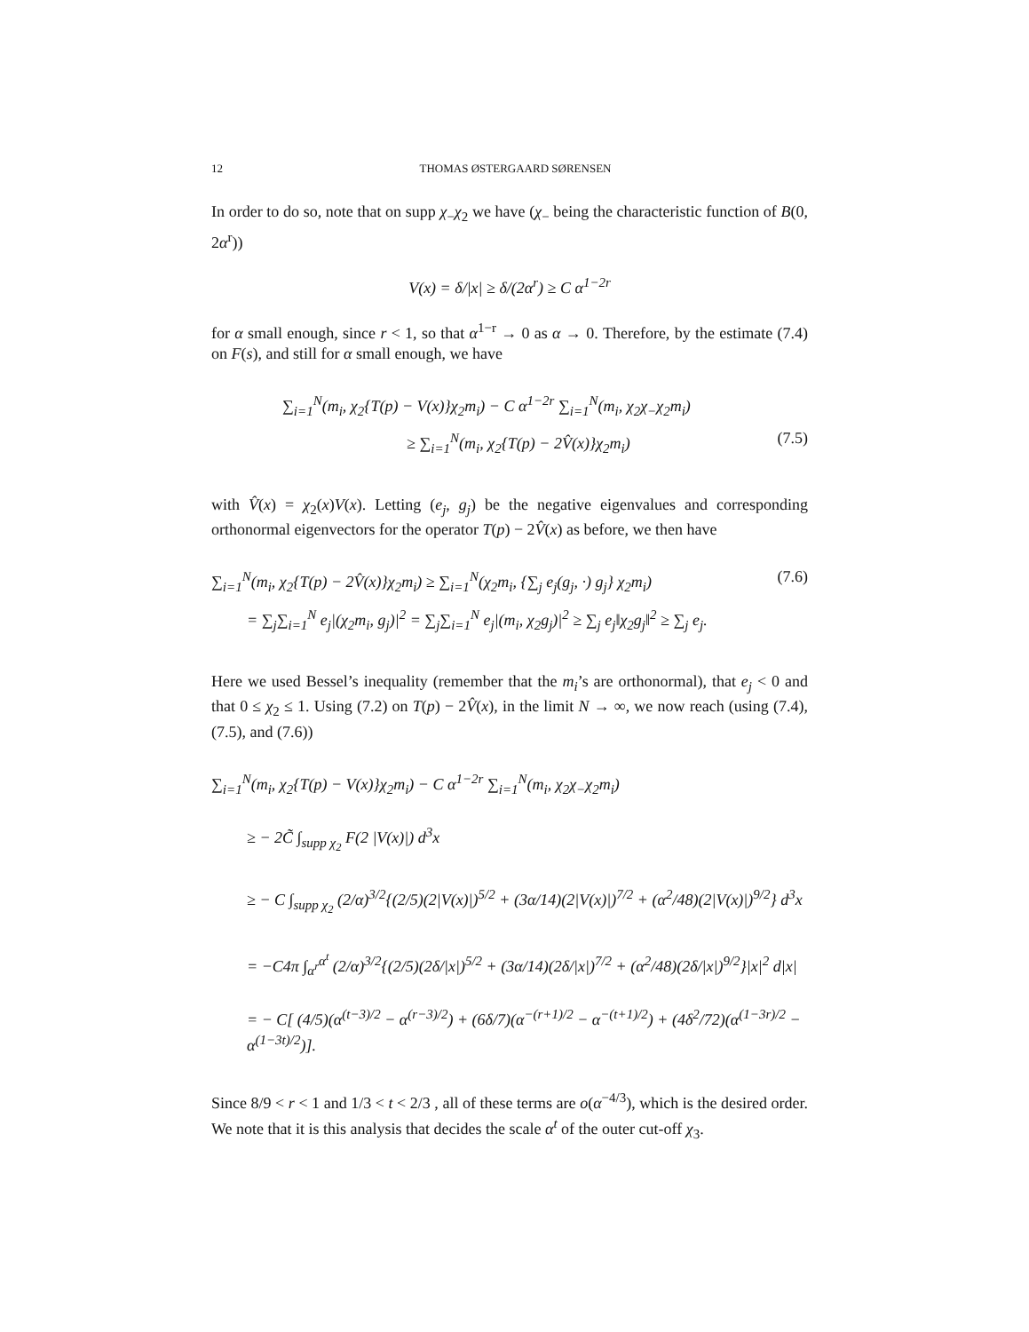12 THOMAS ØSTERGAARD SØRENSEN
In order to do so, note that on supp χ<sub>−</sub>χ<sub>2</sub> we have (χ<sub>−</sub> being the characteristic function of B(0, 2α<sup>r</sup>))
V(x) = δ/|x| ≥ δ/(2α<sup>r</sup>) ≥ C α<sup>1−2r</sup>
for α small enough, since r < 1, so that α<sup>1−r</sup> → 0 as α → 0. Therefore, by the estimate (7.4) on F(s), and still for α small enough, we have
∑<sub>i=1</sub><sup>N</sup>(m<sub>i</sub>, χ<sub>2</sub>{T(p) − V(x)}χ<sub>2</sub>m<sub>i</sub>) − C α<sup>1−2r</sup> ∑<sub>i=1</sub><sup>N</sup>(m<sub>i</sub>, χ<sub>2</sub>χ<sub>−</sub>χ<sub>2</sub>m<sub>i</sub>)
≥ ∑<sub>i=1</sub><sup>N</sup>(m<sub>i</sub>, χ<sub>2</sub>{T(p) − 2V̂(x)}χ<sub>2</sub>m<sub>i</sub>) (7.5)
with V̂(x) = χ<sub>2</sub>(x)V(x). Letting (e<sub>j</sub>, g<sub>j</sub>) be the negative eigenvalues and corresponding orthonormal eigenvectors for the operator T(p) − 2V̂(x) as before, we then have
∑<sub>i=1</sub><sup>N</sup>(m<sub>i</sub>, χ<sub>2</sub>{T(p) − 2V̂(x)}χ<sub>2</sub>m<sub>i</sub>) ≥ ∑<sub>i=1</sub><sup>N</sup>(χ<sub>2</sub>m<sub>i</sub>, {∑<sub>j</sub> e<sub>j</sub>(g<sub>j</sub>, ·) g<sub>j</sub>} χ<sub>2</sub>m<sub>i</sub>) (7.6)
= ∑<sub>j</sub>∑<sub>i=1</sub><sup>N</sup> e<sub>j</sub>|(χ<sub>2</sub>m<sub>i</sub>, g<sub>j</sub>)|<sup>2</sup> = ∑<sub>j</sub>∑<sub>i=1</sub><sup>N</sup> e<sub>j</sub>|(m<sub>i</sub>, χ<sub>2</sub>g<sub>j</sub>)|<sup>2</sup> ≥ ∑<sub>j</sub> e<sub>j</sub>‖χ<sub>2</sub>g<sub>j</sub>‖<sup>2</sup> ≥ ∑<sub>j</sub> e<sub>j</sub>.
Here we used Bessel’s inequality (remember that the m<sub>i</sub>’s are orthonormal), that e<sub>j</sub> < 0 and that 0 ≤ χ<sub>2</sub> ≤ 1. Using (7.2) on T(p) − 2V̂(x), in the limit N → ∞, we now reach (using (7.4), (7.5), and (7.6))
∑<sub>i=1</sub><sup>N</sup>(m<sub>i</sub>, χ<sub>2</sub>{T(p) − V(x)}χ<sub>2</sub>m<sub>i</sub>) − C α<sup>1−2r</sup> ∑<sub>i=1</sub><sup>N</sup>(m<sub>i</sub>, χ<sub>2</sub>χ<sub>−</sub>χ<sub>2</sub>m<sub>i</sub>)
≥ − 2C̃ ∫<sub>supp χ<sub>2</sub></sub> F(2 |V(x)|) d<sup>3</sup>x
≥ − C ∫<sub>supp χ<sub>2</sub></sub> (2/α)<sup>3/2</sup>{(2/5)(2|V(x)|)<sup>5/2</sup> + (3α/14)(2|V(x)|)<sup>7/2</sup> + (α<sup>2</sup>/48)(2|V(x)|)<sup>9/2</sup>} d<sup>3</sup>x
= −C4π ∫<sub>α<sup>r</sup></sub><sup>α<sup>t</sup></sup> (2/α)<sup>3/2</sup>{(2/5)(2δ/|x|)<sup>5/2</sup> + (3α/14)(2δ/|x|)<sup>7/2</sup> + (α<sup>2</sup>/48)(2δ/|x|)<sup>9/2</sup>}|x|<sup>2</sup> d|x|
= − C[ (4/5)(α<sup>(t−3)/2</sup> − α<sup>(r−3)/2</sup>) + (6δ/7)(α<sup>−(r+1)/2</sup> − α<sup>−(t+1)/2</sup>) + (4δ<sup>2</sup>/72)(α<sup>(1−3r)/2</sup> − α<sup>(1−3t)/2</sup>)].
Since 8/9 < r < 1 and 1/3 < t < 2/3 , all of these terms are o(α<sup>−4/3</sup>), which is the desired order. We note that it is this analysis that decides the scale α<sup>t</sup> of the outer cut-off χ<sub>3</sub>.